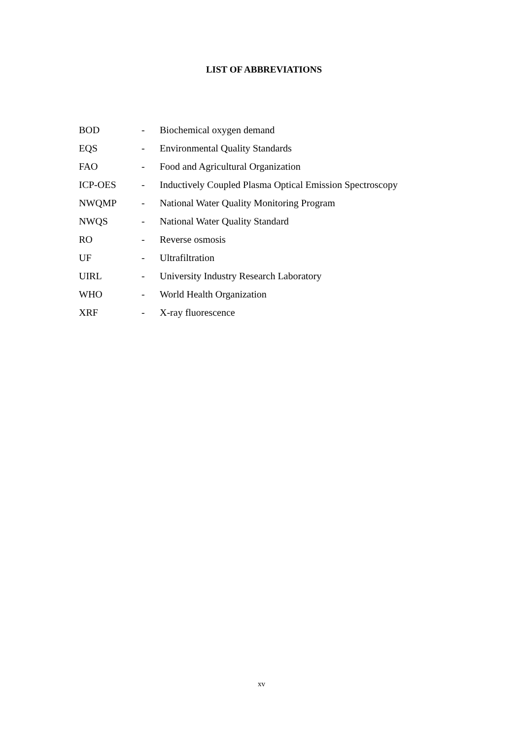LIST OF ABBREVIATIONS
| BOD | - | Biochemical oxygen demand |
| EQS | - | Environmental Quality Standards |
| FAO | - | Food and Agricultural Organization |
| ICP-OES | - | Inductively Coupled Plasma Optical Emission Spectroscopy |
| NWQMP | - | National Water Quality Monitoring Program |
| NWQS | - | National Water Quality Standard |
| RO | - | Reverse osmosis |
| UF | - | Ultrafiltration |
| UIRL | - | University Industry Research Laboratory |
| WHO | - | World Health Organization |
| XRF | - | X-ray fluorescence |
xv